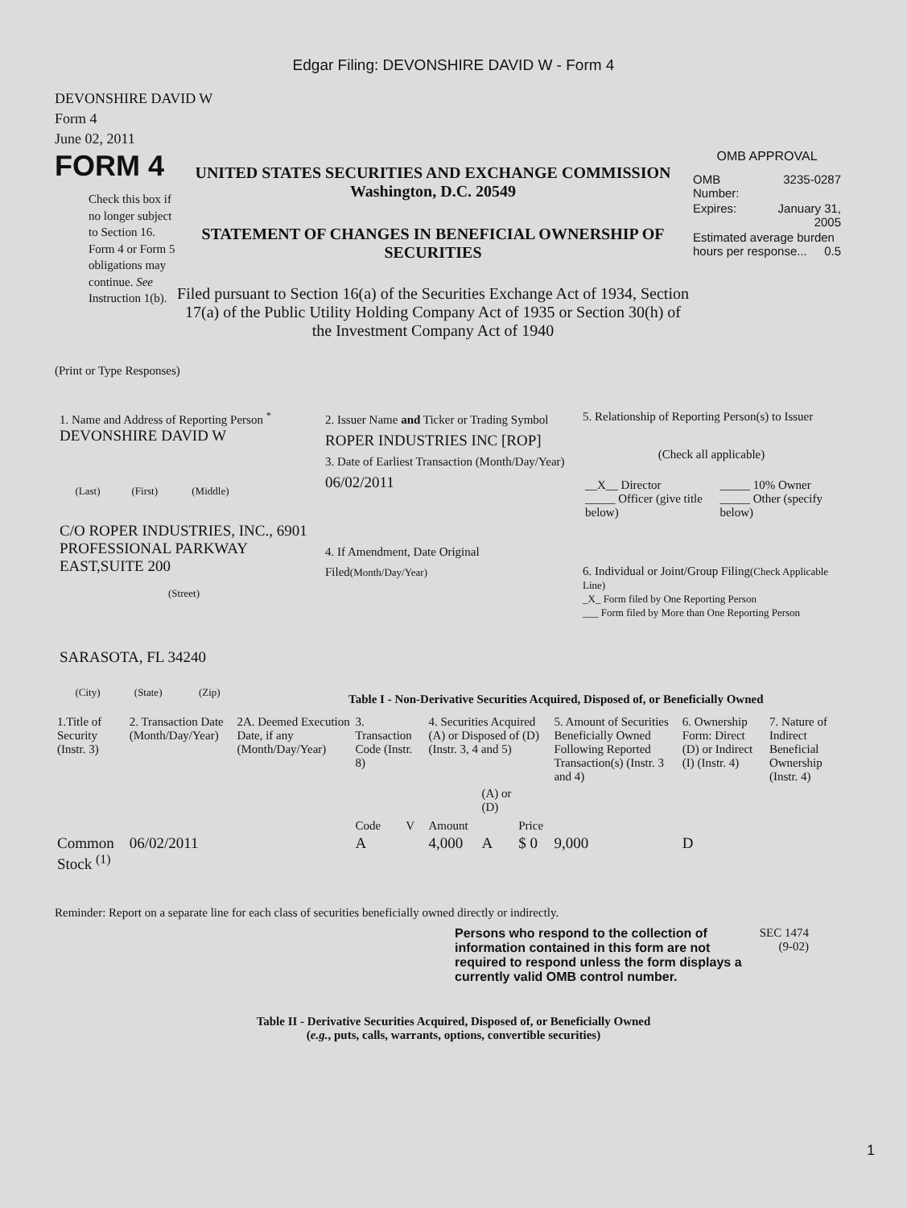Edgar Filing: DEVONSHIRE DAVID W - Form 4
DEVONSHIRE DAVID W
Form 4
June 02, 2011
FORM 4
Check this box if no longer subject to Section 16. Form 4 or Form 5 obligations may continue. See Instruction 1(b).
UNITED STATES SECURITIES AND EXCHANGE COMMISSION
Washington, D.C. 20549
STATEMENT OF CHANGES IN BENEFICIAL OWNERSHIP OF SECURITIES
Filed pursuant to Section 16(a) of the Securities Exchange Act of 1934, Section 17(a) of the Public Utility Holding Company Act of 1935 or Section 30(h) of the Investment Company Act of 1940
OMB APPROVAL
| OMB Number: | 3235-0287 |
| Expires: | January 31, 2005 |
| Estimated average burden hours per response... 0.5 | |
(Print or Type Responses)
1. Name and Address of Reporting Person <sup>*</sup>
DEVONSHIRE DAVID W
(Last) (First) (Middle)
C/O ROPER INDUSTRIES, INC., 6901 PROFESSIONAL PARKWAY EAST,SUITE 200
(Street)
SARASOTA, FL 34240
(City) (State) (Zip)
2. Issuer Name and Ticker or Trading Symbol
ROPER INDUSTRIES INC [ROP]
3. Date of Earliest Transaction (Month/Day/Year)
06/02/2011
4. If Amendment, Date Original Filed(Month/Day/Year)
5. Relationship of Reporting Person(s) to Issuer
(Check all applicable)
| __X__ Director _____ Officer (give title below) | _____ 10% Owner _____ Other (specify below) |
6. Individual or Joint/Group Filing(Check Applicable Line)
_X_ Form filed by One Reporting Person
___ Form filed by More than One Reporting Person
Table I - Non-Derivative Securities Acquired, Disposed of, or Beneficially Owned
| 1.Title of Security (Instr. 3) | 2. Transaction Date (Month/Day/Year) | 2A. Deemed Execution Date, if any (Month/Day/Year) | 3. Transaction Code (Instr. 8) | | 4. Securities Acquired (A) or Disposed of (D) (Instr. 3, 4 and 5) | | | 5. Amount of Securities Beneficially Owned Following Reported Transaction(s) (Instr. 3 and 4) | 6. Ownership Form: Direct (D) or Indirect (I) (Instr. 4) | 7. Nature of Indirect Beneficial Ownership (Instr. 4) |
| --- | --- | --- | --- | --- | --- | --- | --- | --- | --- | --- |
| | | | Code | V | Amount | (A) or (D) | Price | | | |
| Common Stock <sup>(1)</sup> | 06/02/2011 | | A | | 4,000 | A | $ 0 | 9,000 | D | |
Reminder: Report on a separate line for each class of securities beneficially owned directly or indirectly.
Persons who respond to the collection of information contained in this form are not required to respond unless the form displays a currently valid OMB control number.
SEC 1474 (9-02)
Table II - Derivative Securities Acquired, Disposed of, or Beneficially Owned
(e.g., puts, calls, warrants, options, convertible securities)
1